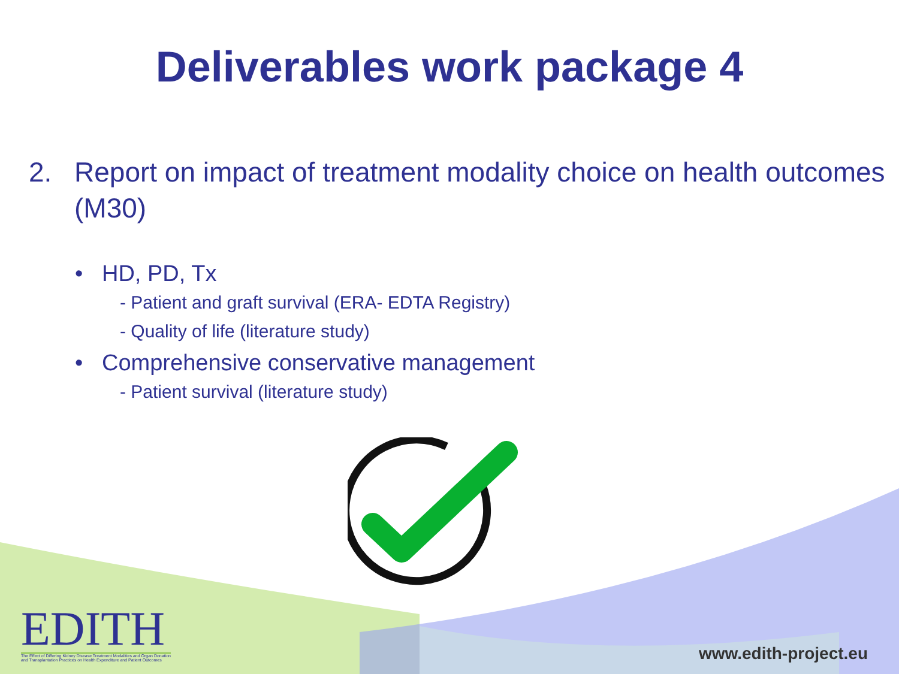Deliverables work package 4
2. Report on impact of treatment modality choice on health outcomes (M30)
• HD, PD, Tx
- Patient and graft survival (ERA- EDTA Registry)
- Quality of life (literature study)
• Comprehensive conservative management
- Patient survival (literature study)
EDITH
The Effect of Differing Kidney Disease Treatment Modalities and Organ Donation
and Transplantation Practices on Health Expenditure and Patient Outcomes
www.edith-project.eu